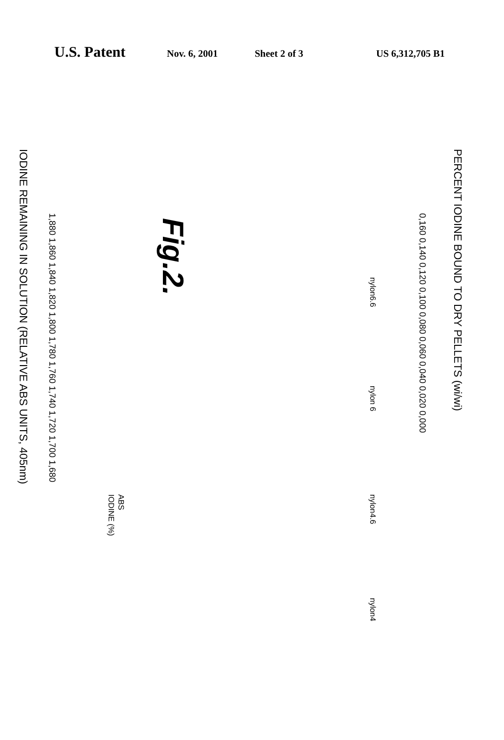U.S. Patent Nov. 6, 2001 Sheet 2 of 3 US 6,312,705 B1
Fig.2.
PERCENT IODINE BOUND TO DRY PELLETS (wi/wi)
IODINE REMAINING IN SOLUTION (RELATIVE ABS UNITS, 405nm)
0,160 0,140 0,120 0,100 0,080 0,060 0,040 0,020 0,000
1,880 1,860 1,840 1,820 1,800 1,780 1,760 1,740 1,720 1,700 1,680
nylon6.6
nylon 6
nylon4.6
nylon4
ABS
IODINE (%)